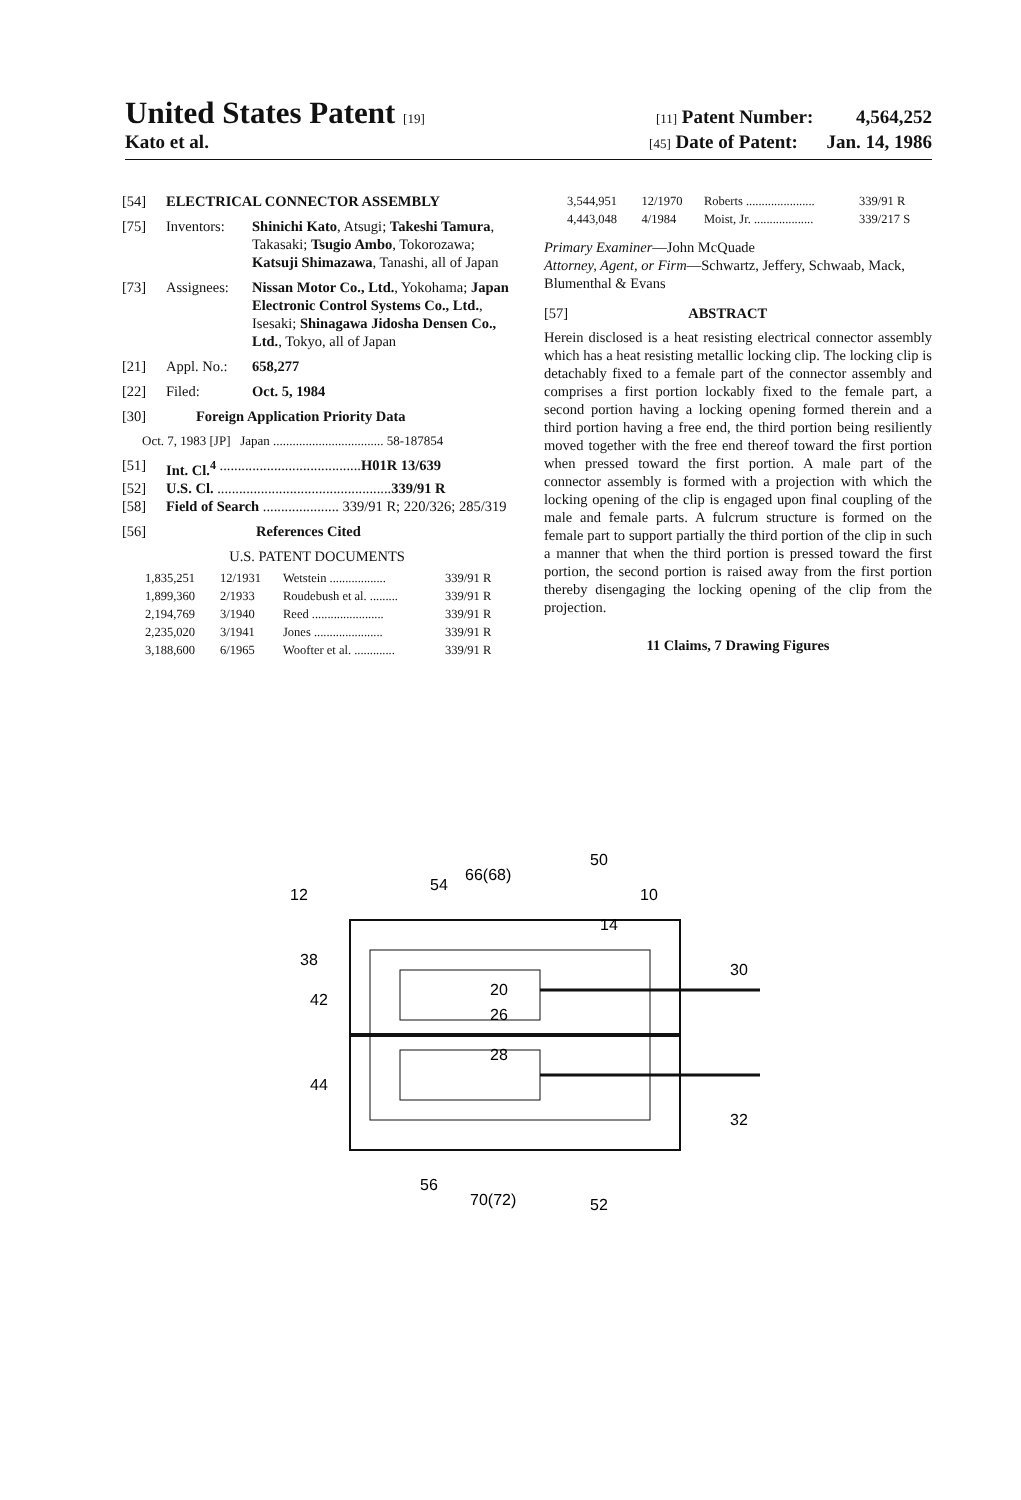United States Patent [19] [11] Patent Number: 4,564,252
Kato et al. [45] Date of Patent: Jan. 14, 1986
[54] ELECTRICAL CONNECTOR ASSEMBLY
[75] Inventors: Shinichi Kato, Atsugi; Takeshi Tamura, Takasaki; Tsugio Ambo, Tokorozawa; Katsuji Shimazawa, Tanashi, all of Japan
[73] Assignees: Nissan Motor Co., Ltd., Yokohama; Japan Electronic Control Systems Co., Ltd., Isesaki; Shinagawa Jidosha Densen Co., Ltd., Tokyo, all of Japan
[21] Appl. No.: 658,277
[22] Filed: Oct. 5, 1984
[30] Foreign Application Priority Data
Oct. 7, 1983 [JP] Japan .................................. 58-187854
[51] Int. Cl.<sup>4</sup> ....................................... H01R 13/639
[52] U.S. Cl. ................................................ 339/91 R
[58] Field of Search ..................... 339/91 R; 220/326; 285/319
[56] References Cited
U.S. PATENT DOCUMENTS
| 1,835,251 | 12/1931 | Wetstein .................. | 339/91 R |
| 1,899,360 | 2/1933 | Roudebush et al. ......... | 339/91 R |
| 2,194,769 | 3/1940 | Reed ....................... | 339/91 R |
| 2,235,020 | 3/1941 | Jones ...................... | 339/91 R |
| 3,188,600 | 6/1965 | Woofter et al. ............. | 339/91 R |
| 3,544,951 | 12/1970 | Roberts ...................... | 339/91 R |
| 4,443,048 | 4/1984 | Moist, Jr. ................... | 339/217 S |
Primary Examiner—John McQuade
Attorney, Agent, or Firm—Schwartz, Jeffery, Schwaab, Mack, Blumenthal & Evans
[57] ABSTRACT
Herein disclosed is a heat resisting electrical connector assembly which has a heat resisting metallic locking clip. The locking clip is detachably fixed to a female part of the connector assembly and comprises a first portion lockably fixed to the female part, a second portion having a locking opening formed therein and a third portion having a free end, the third portion being resiliently moved together with the free end thereof toward the first portion when pressed toward the first portion. A male part of the connector assembly is formed with a projection with which the locking opening of the clip is engaged upon final coupling of the male and female parts. A fulcrum structure is formed on the female part to support partially the third portion of the clip in such a manner that when the third portion is pressed toward the first portion, the second portion is raised away from the first portion thereby disengaging the locking opening of the clip from the projection.
11 Claims, 7 Drawing Figures
12
54
66(68)
50
10
14
38
30
42
20
26
28
44
32
56
70(72)
52